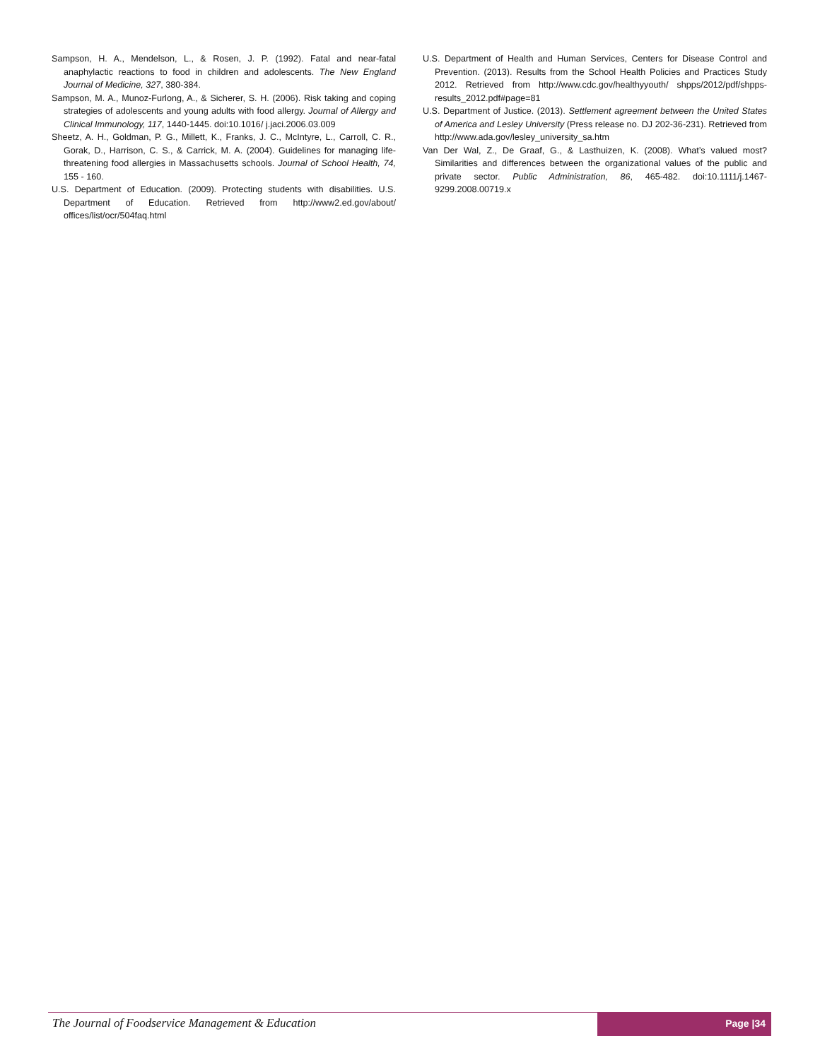Sampson, H. A., Mendelson, L., & Rosen, J. P. (1992). Fatal and near-fatal anaphylactic reactions to food in children and adolescents. The New England Journal of Medicine, 327, 380-384.
Sampson, M. A., Munoz-Furlong, A., & Sicherer, S. H. (2006). Risk taking and coping strategies of adolescents and young adults with food allergy. Journal of Allergy and Clinical Immunology, 117, 1440-1445. doi:10.1016/ j.jaci.2006.03.009
Sheetz, A. H., Goldman, P. G., Millett, K., Franks, J. C., McIntyre, L., Carroll, C. R., Gorak, D., Harrison, C. S., & Carrick, M. A. (2004). Guidelines for managing life-threatening food allergies in Massachusetts schools. Journal of School Health, 74, 155 - 160.
U.S. Department of Education. (2009). Protecting students with disabilities. U.S. Department of Education. Retrieved from http://www2.ed.gov/about/ offices/list/ocr/504faq.html
U.S. Department of Health and Human Services, Centers for Disease Control and Prevention. (2013). Results from the School Health Policies and Practices Study 2012. Retrieved from http://www.cdc.gov/healthyyouth/ shpps/2012/pdf/shpps-results_2012.pdf#page=81
U.S. Department of Justice. (2013). Settlement agreement between the United States of America and Lesley University (Press release no. DJ 202-36-231). Retrieved from http://www.ada.gov/lesley_university_sa.htm
Van Der Wal, Z., De Graaf, G., & Lasthuizen, K. (2008). What’s valued most? Similarities and differences between the organizational values of the public and private sector. Public Administration, 86, 465-482. doi:10.1111/j.1467-9299.2008.00719.x
The Journal of Foodservice Management & Education
Page |34